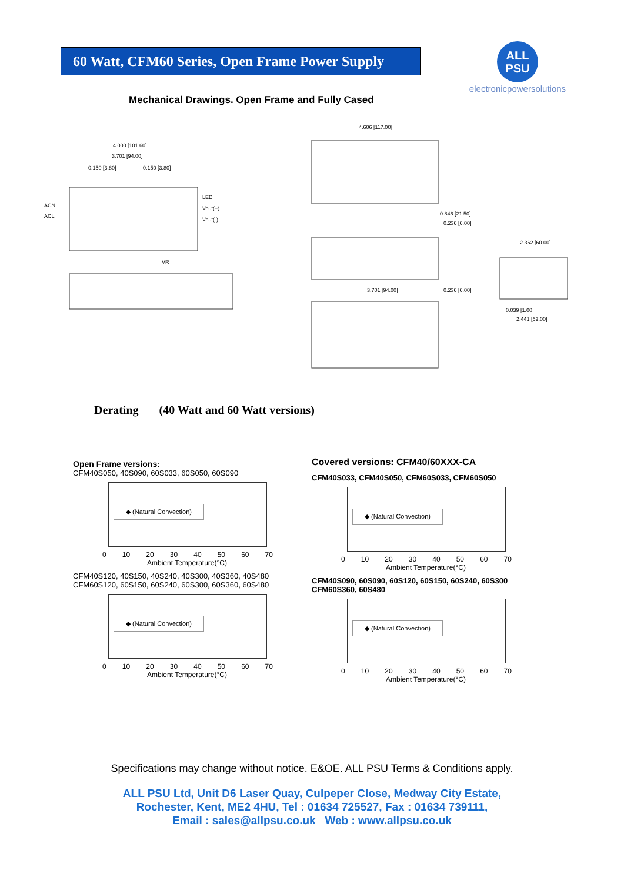60 Watt, CFM60 Series, Open Frame Power Supply
ALL
PSU
electronicpowersolutions
Mechanical Drawings. Open Frame and Fully Cased
4.000 [101.60]
3.701 [94.00]
0.150 [3.80]
0.150 [3.80]
ACN
ACL
LED
Vout(+)
Vout(-)
VR
4.606 [117.00]
0.846 [21.50]
0.236 [6.00]
3.701 [94.00]
0.236 [6.00]
2.362 [60.00]
0.039 [1.00]
2.441 [62.00]
Derating (40 Watt and 60 Watt versions)
Open Frame versions:
CFM40S050, 40S090, 60S033, 60S050, 60S090
◆ (Natural Convection)
0 10 20 30 40 50 60 70
Ambient Temperature(°C)
CFM40S120, 40S150, 40S240, 40S300, 40S360, 40S480
CFM60S120, 60S150, 60S240, 60S300, 60S360, 60S480
◆ (Natural Convection)
0 10 20 30 40 50 60 70
Ambient Temperature(°C)
Covered versions: CFM40/60XXX-CA
CFM40S033, CFM40S050, CFM60S033, CFM60S050
◆ (Natural Convection)
0 10 20 30 40 50 60 70
Ambient Temperature(°C)
CFM40S090, 60S090, 60S120, 60S150, 60S240, 60S300
CFM60S360, 60S480
◆ (Natural Convection)
0 10 20 30 40 50 60 70
Ambient Temperature(°C)
Specifications may change without notice. E&OE. ALL PSU Terms & Conditions apply.
ALL PSU Ltd, Unit D6 Laser Quay, Culpeper Close, Medway City Estate,
Rochester, Kent, ME2 4HU, Tel : 01634 725527, Fax : 01634 739111,
Email : sales@allpsu.co.uk Web : www.allpsu.co.uk